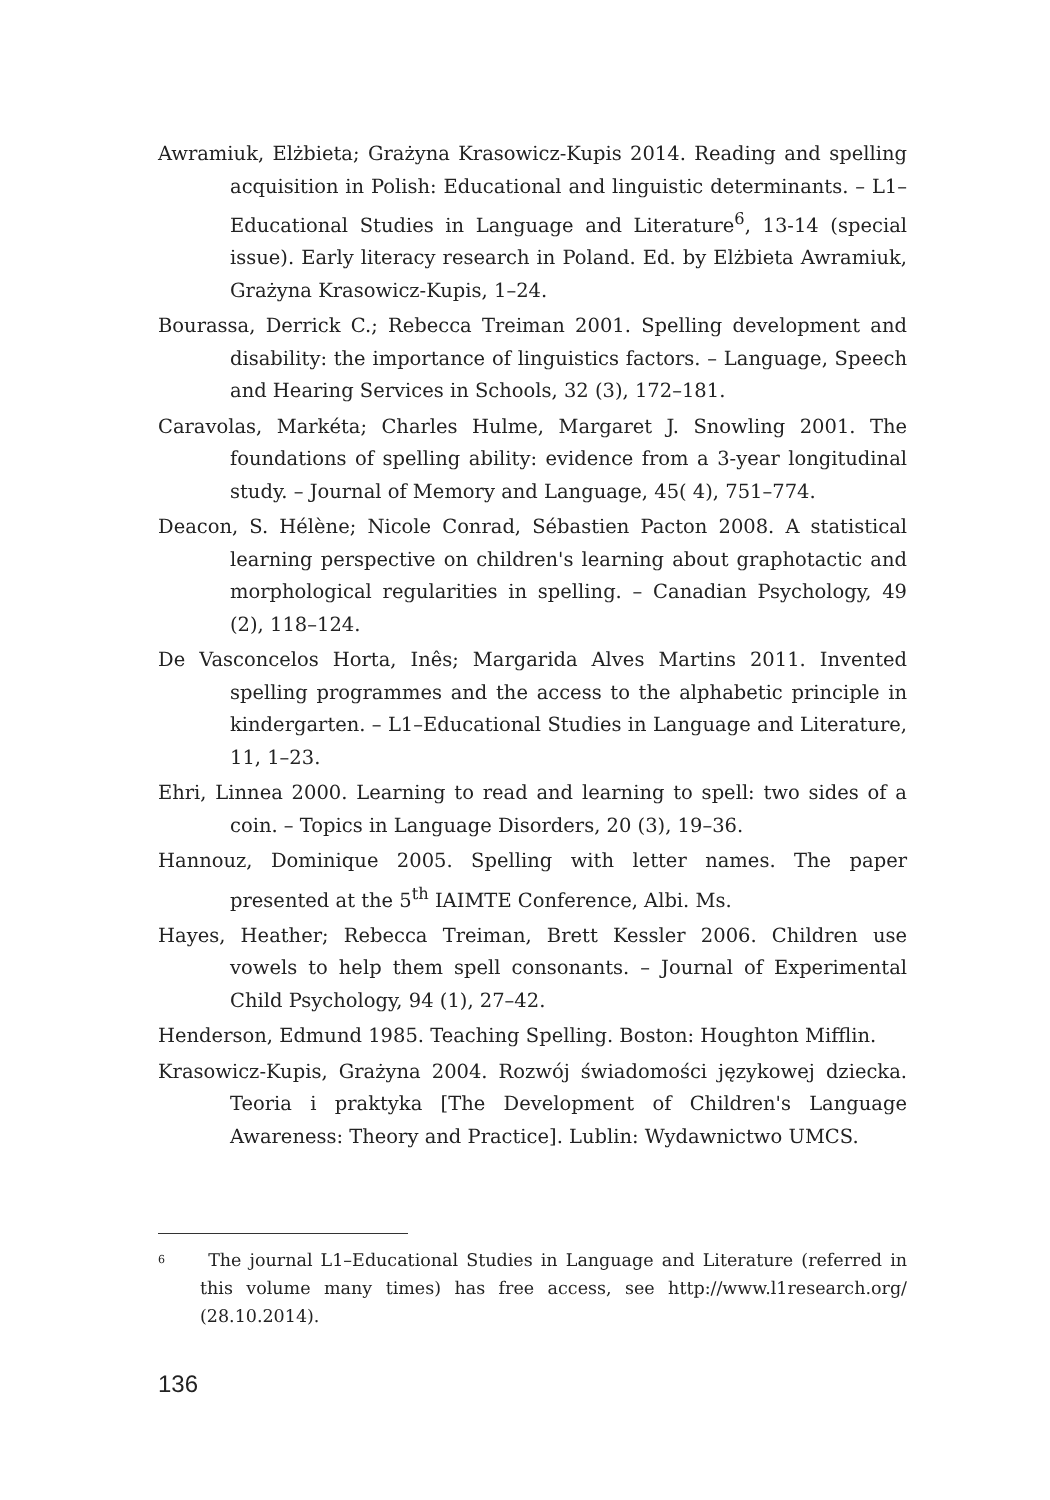Awramiuk, Elżbieta; Grażyna Krasowicz-Kupis 2014. Reading and spelling acquisition in Polish: Educational and linguistic determinants. – L1–Educational Studies in Language and Literature<sup>6</sup>, 13-14 (special issue). Early literacy research in Poland. Ed. by Elżbieta Awramiuk, Grażyna Krasowicz-Kupis, 1–24.
Bourassa, Derrick C.; Rebecca Treiman 2001. Spelling development and disability: the importance of linguistics factors. – Language, Speech and Hearing Services in Schools, 32 (3), 172–181.
Caravolas, Markéta; Charles Hulme, Margaret J. Snowling 2001. The foundations of spelling ability: evidence from a 3-year longitudinal study. – Journal of Memory and Language, 45( 4), 751–774.
Deacon, S. Hélène; Nicole Conrad, Sébastien Pacton 2008. A statistical learning perspective on children's learning about graphotactic and morphological regularities in spelling. – Canadian Psychology, 49 (2), 118–124.
De Vasconcelos Horta, Inês; Margarida Alves Martins 2011. Invented spelling programmes and the access to the alphabetic principle in kindergarten. – L1–Educational Studies in Language and Literature, 11, 1–23.
Ehri, Linnea 2000. Learning to read and learning to spell: two sides of a coin. – Topics in Language Disorders, 20 (3), 19–36.
Hannouz, Dominique 2005. Spelling with letter names. The paper presented at the 5<sup>th</sup> IAIMTE Conference, Albi. Ms.
Hayes, Heather; Rebecca Treiman, Brett Kessler 2006. Children use vowels to help them spell consonants. – Journal of Experimental Child Psychology, 94 (1), 27–42.
Henderson, Edmund 1985. Teaching Spelling. Boston: Houghton Mifflin.
Krasowicz-Kupis, Grażyna 2004. Rozwój świadomości językowej dziecka. Teoria i praktyka [The Development of Children's Language Awareness: Theory and Practice]. Lublin: Wydawnictwo UMCS.
<sup>6</sup> The journal L1–Educational Studies in Language and Literature (referred in this volume many times) has free access, see http://www.l1research.org/ (28.10.2014).
136